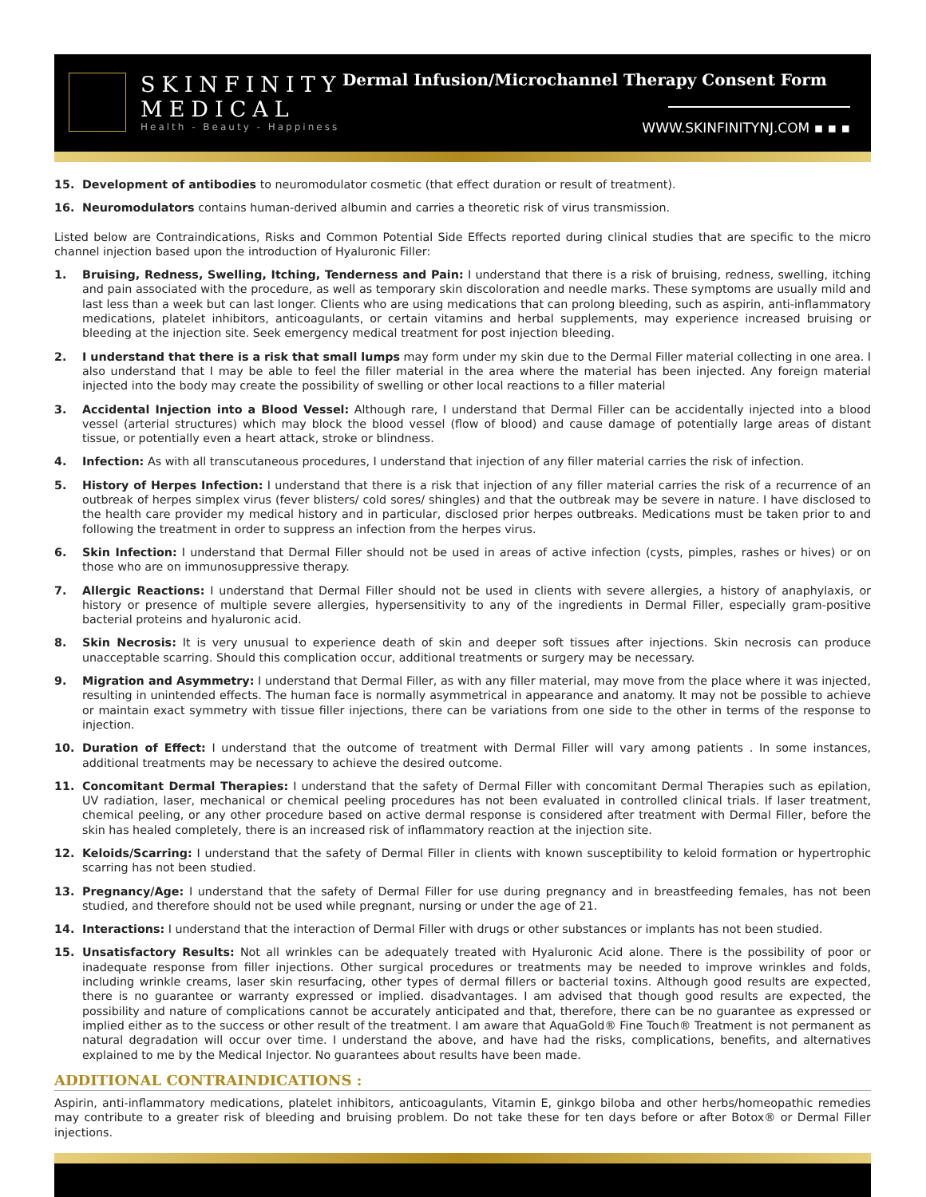SKINFINITY
MEDICAL
Health - Beauty - Happiness
Dermal Infusion/Microchannel Therapy Consent Form
WWW.SKINFINITYNJ.COM ▪ ▪ ▪
15. Development of antibodies to neuromodulator cosmetic (that effect duration or result of treatment).
16. Neuromodulators contains human-derived albumin and carries a theoretic risk of virus transmission.
Listed below are Contraindications, Risks and Common Potential Side Effects reported during clinical studies that are specific to the micro channel injection based upon the introduction of Hyaluronic Filler:
1. Bruising, Redness, Swelling, Itching, Tenderness and Pain: I understand that there is a risk of bruising, redness, swelling, itching and pain associated with the procedure, as well as temporary skin discoloration and needle marks. These symptoms are usually mild and last less than a week but can last longer. Clients who are using medications that can prolong bleeding, such as aspirin, anti-inflammatory medications, platelet inhibitors, anticoagulants, or certain vitamins and herbal supplements, may experience increased bruising or bleeding at the injection site. Seek emergency medical treatment for post injection bleeding.
2. I understand that there is a risk that small lumps may form under my skin due to the Dermal Filler material collecting in one area. I also understand that I may be able to feel the filler material in the area where the material has been injected. Any foreign material injected into the body may create the possibility of swelling or other local reactions to a filler material
3. Accidental Injection into a Blood Vessel: Although rare, I understand that Dermal Filler can be accidentally injected into a blood vessel (arterial structures) which may block the blood vessel (flow of blood) and cause damage of potentially large areas of distant tissue, or potentially even a heart attack, stroke or blindness.
4. Infection: As with all transcutaneous procedures, I understand that injection of any filler material carries the risk of infection.
5. History of Herpes Infection: I understand that there is a risk that injection of any filler material carries the risk of a recurrence of an outbreak of herpes simplex virus (fever blisters/ cold sores/ shingles) and that the outbreak may be severe in nature. I have disclosed to the health care provider my medical history and in particular, disclosed prior herpes outbreaks. Medications must be taken prior to and following the treatment in order to suppress an infection from the herpes virus.
6. Skin Infection: I understand that Dermal Filler should not be used in areas of active infection (cysts, pimples, rashes or hives) or on those who are on immunosuppressive therapy.
7. Allergic Reactions: I understand that Dermal Filler should not be used in clients with severe allergies, a history of anaphylaxis, or history or presence of multiple severe allergies, hypersensitivity to any of the ingredients in Dermal Filler, especially gram-positive bacterial proteins and hyaluronic acid.
8. Skin Necrosis: It is very unusual to experience death of skin and deeper soft tissues after injections. Skin necrosis can produce unacceptable scarring. Should this complication occur, additional treatments or surgery may be necessary.
9. Migration and Asymmetry: I understand that Dermal Filler, as with any filler material, may move from the place where it was injected, resulting in unintended effects. The human face is normally asymmetrical in appearance and anatomy. It may not be possible to achieve or maintain exact symmetry with tissue filler injections, there can be variations from one side to the other in terms of the response to injection.
10. Duration of Effect: I understand that the outcome of treatment with Dermal Filler will vary among patients . In some instances, additional treatments may be necessary to achieve the desired outcome.
11. Concomitant Dermal Therapies: I understand that the safety of Dermal Filler with concomitant Dermal Therapies such as epilation, UV radiation, laser, mechanical or chemical peeling procedures has not been evaluated in controlled clinical trials. If laser treatment, chemical peeling, or any other procedure based on active dermal response is considered after treatment with Dermal Filler, before the skin has healed completely, there is an increased risk of inflammatory reaction at the injection site.
12. Keloids/Scarring: I understand that the safety of Dermal Filler in clients with known susceptibility to keloid formation or hypertrophic scarring has not been studied.
13. Pregnancy/Age: I understand that the safety of Dermal Filler for use during pregnancy and in breastfeeding females, has not been studied, and therefore should not be used while pregnant, nursing or under the age of 21.
14. Interactions: I understand that the interaction of Dermal Filler with drugs or other substances or implants has not been studied.
15. Unsatisfactory Results: Not all wrinkles can be adequately treated with Hyaluronic Acid alone. There is the possibility of poor or inadequate response from filler injections. Other surgical procedures or treatments may be needed to improve wrinkles and folds, including wrinkle creams, laser skin resurfacing, other types of dermal fillers or bacterial toxins. Although good results are expected, there is no guarantee or warranty expressed or implied. disadvantages. I am advised that though good results are expected, the possibility and nature of complications cannot be accurately anticipated and that, therefore, there can be no guarantee as expressed or implied either as to the success or other result of the treatment. I am aware that AquaGold® Fine Touch® Treatment is not permanent as natural degradation will occur over time. I understand the above, and have had the risks, complications, benefits, and alternatives explained to me by the Medical Injector. No guarantees about results have been made.
ADDITIONAL CONTRAINDICATIONS :
Aspirin, anti-inflammatory medications, platelet inhibitors, anticoagulants, Vitamin E, ginkgo biloba and other herbs/homeopathic remedies may contribute to a greater risk of bleeding and bruising problem. Do not take these for ten days before or after Botox® or Dermal Filler injections.